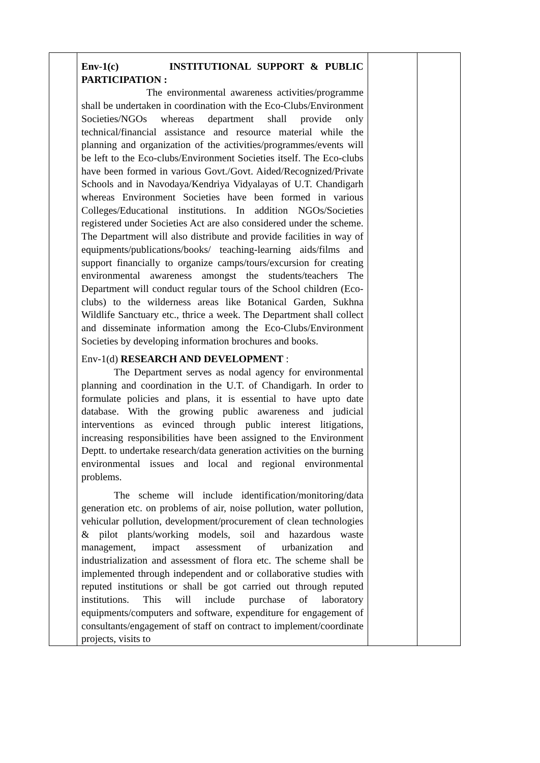| | Env-1(c) INSTITUTIONAL SUPPORT & PUBLIC PARTICIPATION : The environmental awareness activities/programme shall be undertaken in coordination with the Eco-Clubs/Environment Societies/NGOs whereas department shall provide only technical/financial assistance and resource material while the planning and organization of the activities/programmes/events will be left to the Eco-clubs/Environment Societies itself. The Eco-clubs have been formed in various Govt./Govt. Aided/Recognized/Private Schools and in Navodaya/Kendriya Vidyalayas of U.T. Chandigarh whereas Environment Societies have been formed in various Colleges/Educational institutions. In addition NGOs/Societies registered under Societies Act are also considered under the scheme. The Department will also distribute and provide facilities in way of equipments/publications/books/ teaching-learning aids/films and support financially to organize camps/tours/excursion for creating environmental awareness amongst the students/teachers The Department will conduct regular tours of the School children (Eco-clubs) to the wilderness areas like Botanical Garden, Sukhna Wildlife Sanctuary etc., thrice a week. The Department shall collect and disseminate information among the Eco-Clubs/Environment Societies by developing information brochures and books. Env-1(d) RESEARCH AND DEVELOPMENT : The Department serves as nodal agency for environmental planning and coordination in the U.T. of Chandigarh. In order to formulate policies and plans, it is essential to have upto date database. With the growing public awareness and judicial interventions as evinced through public interest litigations, increasing responsibilities have been assigned to the Environment Deptt. to undertake research/data generation activities on the burning environmental issues and local and regional environmental problems. The scheme will include identification/monitoring/data generation etc. on problems of air, noise pollution, water pollution, vehicular pollution, development/procurement of clean technologies & pilot plants/working models, soil and hazardous waste management, impact assessment of urbanization and industrialization and assessment of flora etc. The scheme shall be implemented through independent and or collaborative studies with reputed institutions or shall be got carried out through reputed institutions. This will include purchase of laboratory equipments/computers and software, expenditure for engagement of consultants/engagement of staff on contract to implement/coordinate projects, visits to | | |